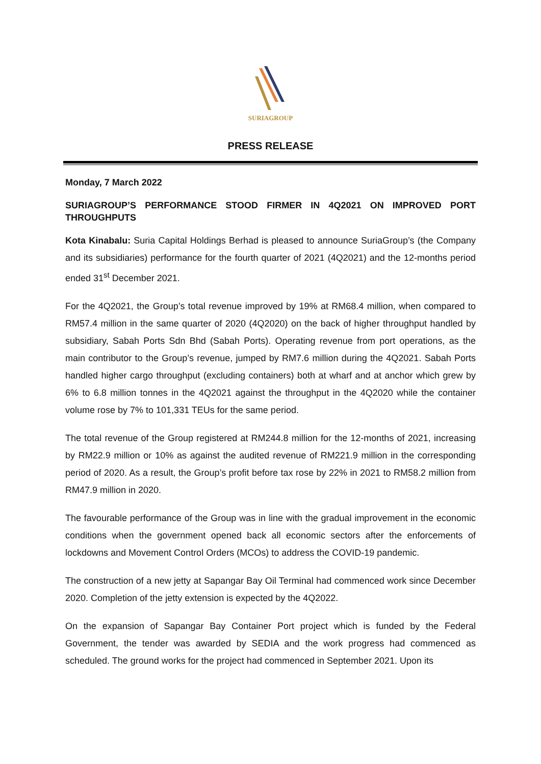SURIAGROUP
PRESS RELEASE
Monday, 7 March 2022
SURIAGROUP’S PERFORMANCE STOOD FIRMER IN 4Q2021 ON IMPROVED PORT THROUGHPUTS
Kota Kinabalu: Suria Capital Holdings Berhad is pleased to announce SuriaGroup’s (the Company and its subsidiaries) performance for the fourth quarter of 2021 (4Q2021) and the 12-months period ended 31<sup>st</sup> December 2021.
For the 4Q2021, the Group’s total revenue improved by 19% at RM68.4 million, when compared to RM57.4 million in the same quarter of 2020 (4Q2020) on the back of higher throughput handled by subsidiary, Sabah Ports Sdn Bhd (Sabah Ports). Operating revenue from port operations, as the main contributor to the Group’s revenue, jumped by RM7.6 million during the 4Q2021. Sabah Ports handled higher cargo throughput (excluding containers) both at wharf and at anchor which grew by 6% to 6.8 million tonnes in the 4Q2021 against the throughput in the 4Q2020 while the container volume rose by 7% to 101,331 TEUs for the same period.
The total revenue of the Group registered at RM244.8 million for the 12-months of 2021, increasing by RM22.9 million or 10% as against the audited revenue of RM221.9 million in the corresponding period of 2020. As a result, the Group’s profit before tax rose by 22% in 2021 to RM58.2 million from RM47.9 million in 2020.
The favourable performance of the Group was in line with the gradual improvement in the economic conditions when the government opened back all economic sectors after the enforcements of lockdowns and Movement Control Orders (MCOs) to address the COVID-19 pandemic.
The construction of a new jetty at Sapangar Bay Oil Terminal had commenced work since December 2020. Completion of the jetty extension is expected by the 4Q2022.
On the expansion of Sapangar Bay Container Port project which is funded by the Federal Government, the tender was awarded by SEDIA and the work progress had commenced as scheduled. The ground works for the project had commenced in September 2021. Upon its